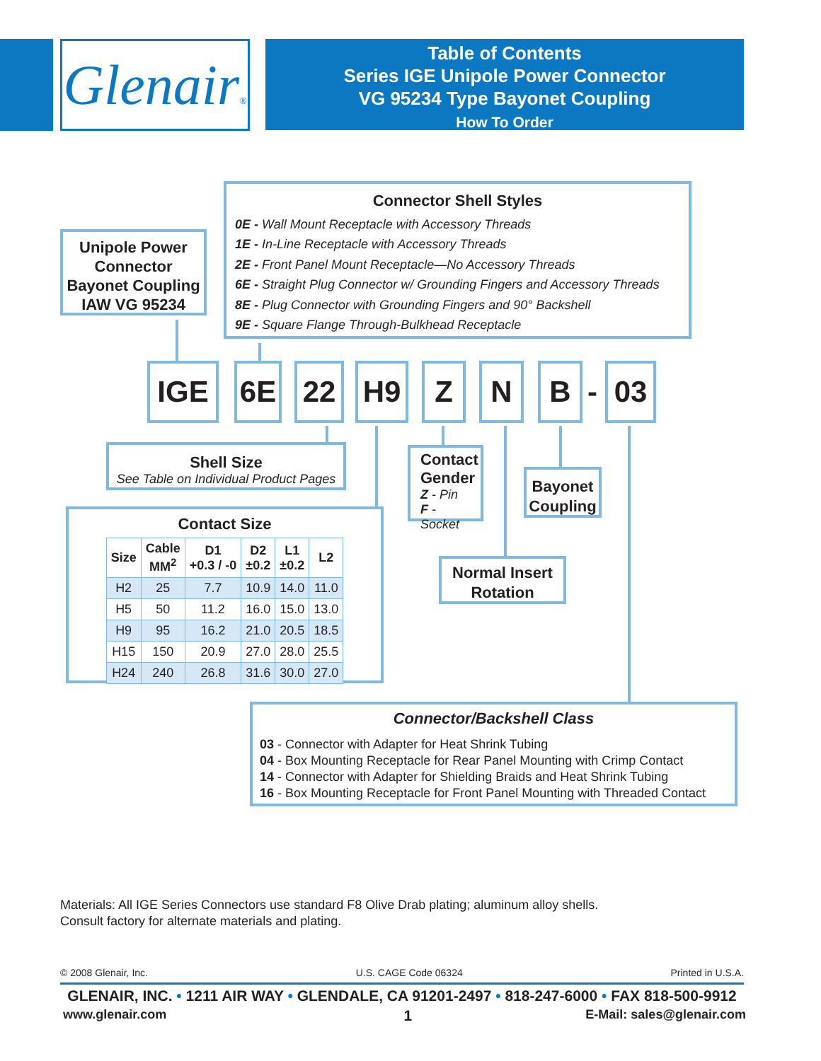Glenair®
Table of Contents
Series IGE Unipole Power Connector
VG 95234 Type Bayonet Coupling
How To Order
Unipole Power Connector Bayonet Coupling IAW VG 95234
Connector Shell Styles
0E - Wall Mount Receptacle with Accessory Threads
1E - In-Line Receptacle with Accessory Threads
2E - Front Panel Mount Receptacle—No Accessory Threads
6E - Straight Plug Connector w/ Grounding Fingers and Accessory Threads
8E - Plug Connector with Grounding Fingers and 90° Backshell
9E - Square Flange Through-Bulkhead Receptacle
IGE 6E 22 H9 Z N B - 03
Shell Size
See Table on Individual Product Pages
Contact Gender
Z - Pin
F - Socket
Bayonet Coupling
Normal Insert Rotation
Contact Size
| Size | Cable MM<sup>2</sup> | D1 +0.3 / -0 | D2 ±0.2 | L1 ±0.2 | L2 |
| --- | --- | --- | --- | --- | --- |
| H2 | 25 | 7.7 | 10.9 | 14.0 | 11.0 |
| H5 | 50 | 11.2 | 16.0 | 15.0 | 13.0 |
| H9 | 95 | 16.2 | 21.0 | 20.5 | 18.5 |
| H15 | 150 | 20.9 | 27.0 | 28.0 | 25.5 |
| H24 | 240 | 26.8 | 31.6 | 30.0 | 27.0 |
Connector/Backshell Class
03 - Connector with Adapter for Heat Shrink Tubing
04 - Box Mounting Receptacle for Rear Panel Mounting with Crimp Contact
14 - Connector with Adapter for Shielding Braids and Heat Shrink Tubing
16 - Box Mounting Receptacle for Front Panel Mounting with Threaded Contact
Materials: All IGE Series Connectors use standard F8 Olive Drab plating; aluminum alloy shells.
Consult factory for alternate materials and plating.
© 2008 Glenair, Inc. U.S. CAGE Code 06324 Printed in U.S.A.
GLENAIR, INC. • 1211 AIR WAY • GLENDALE, CA 91201-2497 • 818-247-6000 • FAX 818-500-9912
www.glenair.com 1 E-Mail: sales@glenair.com